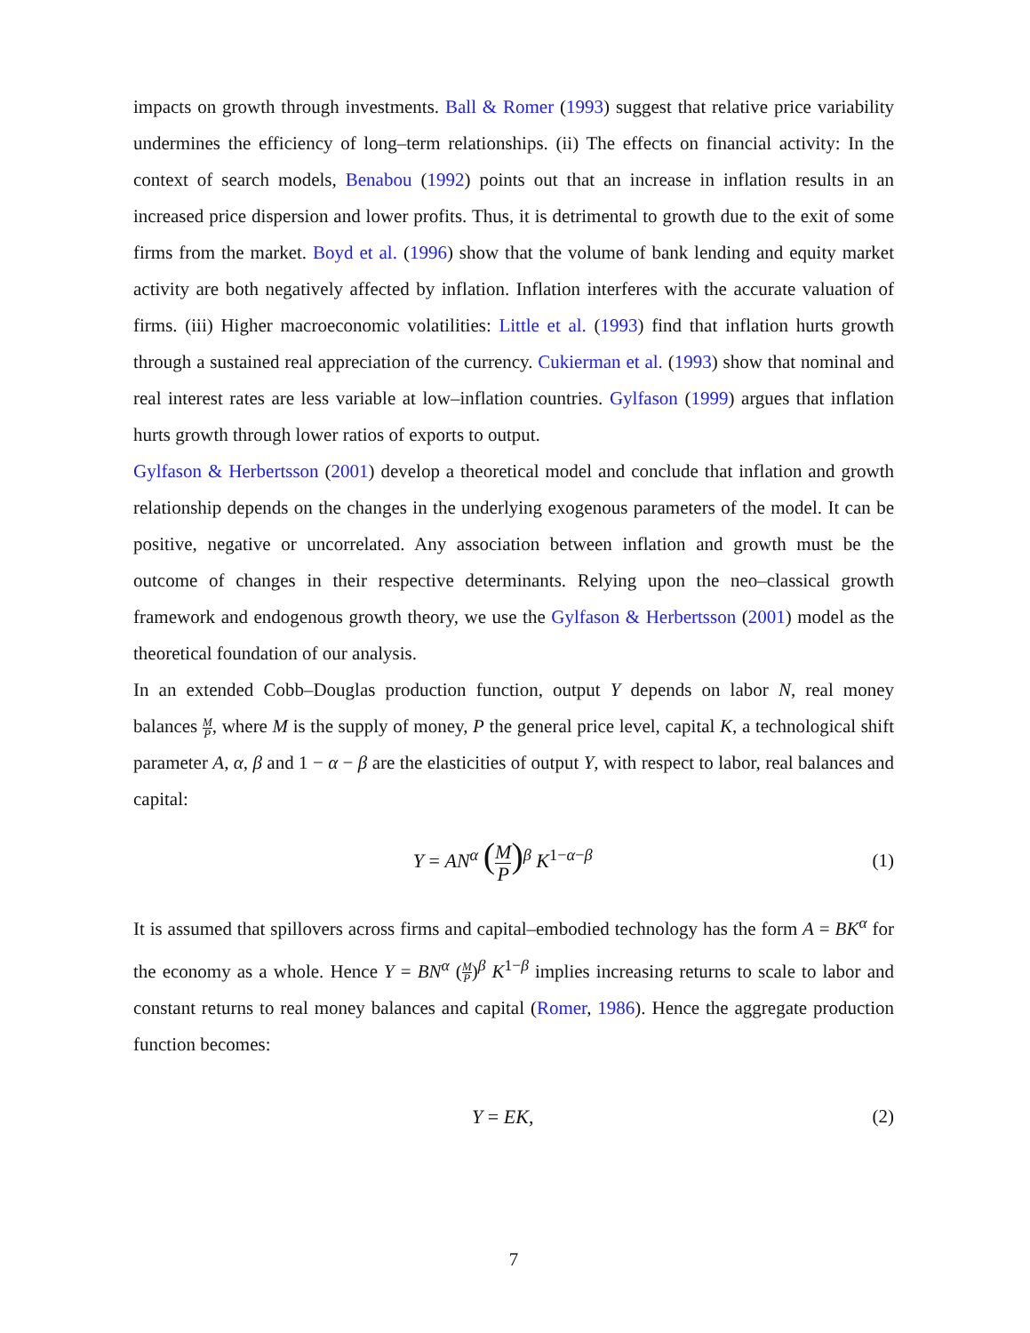impacts on growth through investments. Ball & Romer (1993) suggest that relative price variability undermines the efficiency of long–term relationships. (ii) The effects on financial activity: In the context of search models, Benabou (1992) points out that an increase in inflation results in an increased price dispersion and lower profits. Thus, it is detrimental to growth due to the exit of some firms from the market. Boyd et al. (1996) show that the volume of bank lending and equity market activity are both negatively affected by inflation. Inflation interferes with the accurate valuation of firms. (iii) Higher macroeconomic volatilities: Little et al. (1993) find that inflation hurts growth through a sustained real appreciation of the currency. Cukierman et al. (1993) show that nominal and real interest rates are less variable at low–inflation countries. Gylfason (1999) argues that inflation hurts growth through lower ratios of exports to output.
Gylfason & Herbertsson (2001) develop a theoretical model and conclude that inflation and growth relationship depends on the changes in the underlying exogenous parameters of the model. It can be positive, negative or uncorrelated. Any association between inflation and growth must be the outcome of changes in their respective determinants. Relying upon the neo–classical growth framework and endogenous growth theory, we use the Gylfason & Herbertsson (2001) model as the theoretical foundation of our analysis.
In an extended Cobb–Douglas production function, output Y depends on labor N, real money balances M P, where M is the supply of money, P the general price level, capital K, a technological shift parameter A, α, β and 1 − α − β are the elasticities of output Y, with respect to labor, real balances and capital:
Y = AN<sup>α</sup> (M P)<sup>β</sup> K<sup>1−α−β</sup> (1)
It is assumed that spillovers across firms and capital–embodied technology has the form A = BK<sup>α</sup> for the economy as a whole. Hence Y = BN<sup>α</sup> (M P)<sup>β</sup> K<sup>1−β</sup> implies increasing returns to scale to labor and constant returns to real money balances and capital (Romer, 1986). Hence the aggregate production function becomes:
Y = EK, (2)
7